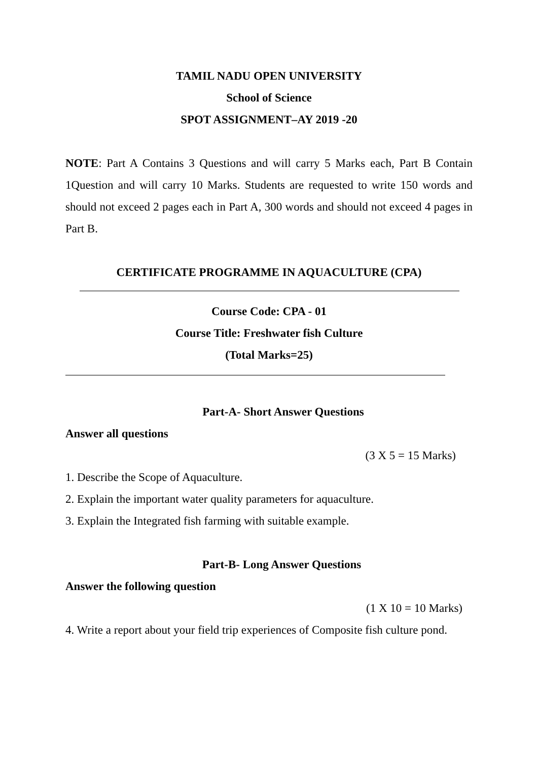TAMIL NADU OPEN UNIVERSITY
School of Science
SPOT ASSIGNMENT–AY 2019 -20
NOTE: Part A Contains 3 Questions and will carry 5 Marks each, Part B Contain 1Question and will carry 10 Marks. Students are requested to write 150 words and should not exceed 2 pages each in Part A, 300 words and should not exceed 4 pages in Part B.
CERTIFICATE PROGRAMME IN AQUACULTURE (CPA)
Course Code: CPA - 01
Course Title: Freshwater fish Culture
(Total Marks=25)
Part-A- Short Answer Questions
Answer all questions
(3 X 5 = 15 Marks)
1. Describe the Scope of Aquaculture.
2. Explain the important water quality parameters for aquaculture.
3. Explain the Integrated fish farming with suitable example.
Part-B- Long Answer Questions
Answer the following question
(1 X 10 = 10 Marks)
4. Write a report about your field trip experiences of Composite fish culture pond.